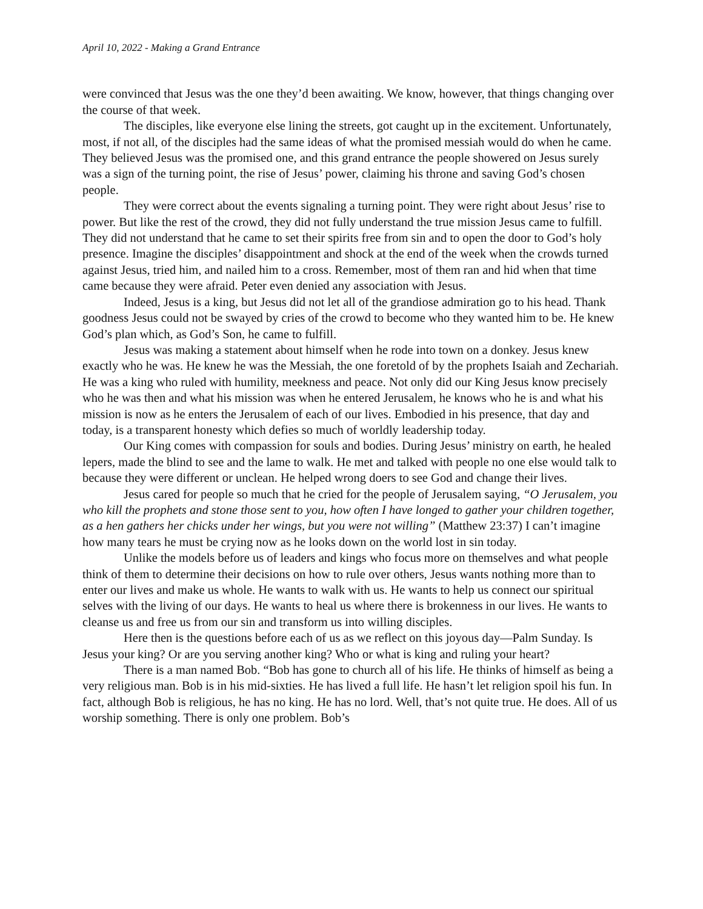April 10, 2022 - Making a Grand Entrance
were convinced that Jesus was the one they’d been awaiting. We know, however, that things changing over the course of that week.
The disciples, like everyone else lining the streets, got caught up in the excitement. Unfortunately, most, if not all, of the disciples had the same ideas of what the promised messiah would do when he came. They believed Jesus was the promised one, and this grand entrance the people showered on Jesus surely was a sign of the turning point, the rise of Jesus’ power, claiming his throne and saving God’s chosen people.
They were correct about the events signaling a turning point. They were right about Jesus’ rise to power. But like the rest of the crowd, they did not fully understand the true mission Jesus came to fulfill. They did not understand that he came to set their spirits free from sin and to open the door to God’s holy presence. Imagine the disciples’ disappointment and shock at the end of the week when the crowds turned against Jesus, tried him, and nailed him to a cross. Remember, most of them ran and hid when that time came because they were afraid. Peter even denied any association with Jesus.
Indeed, Jesus is a king, but Jesus did not let all of the grandiose admiration go to his head. Thank goodness Jesus could not be swayed by cries of the crowd to become who they wanted him to be. He knew God’s plan which, as God’s Son, he came to fulfill.
Jesus was making a statement about himself when he rode into town on a donkey. Jesus knew exactly who he was. He knew he was the Messiah, the one foretold of by the prophets Isaiah and Zechariah. He was a king who ruled with humility, meekness and peace. Not only did our King Jesus know precisely who he was then and what his mission was when he entered Jerusalem, he knows who he is and what his mission is now as he enters the Jerusalem of each of our lives. Embodied in his presence, that day and today, is a transparent honesty which defies so much of worldly leadership today.
Our King comes with compassion for souls and bodies. During Jesus’ ministry on earth, he healed lepers, made the blind to see and the lame to walk. He met and talked with people no one else would talk to because they were different or unclean. He helped wrong doers to see God and change their lives.
Jesus cared for people so much that he cried for the people of Jerusalem saying, “O Jerusalem, you who kill the prophets and stone those sent to you, how often I have longed to gather your children together, as a hen gathers her chicks under her wings, but you were not willing” (Matthew 23:37) I can’t imagine how many tears he must be crying now as he looks down on the world lost in sin today.
Unlike the models before us of leaders and kings who focus more on themselves and what people think of them to determine their decisions on how to rule over others, Jesus wants nothing more than to enter our lives and make us whole. He wants to walk with us. He wants to help us connect our spiritual selves with the living of our days. He wants to heal us where there is brokenness in our lives. He wants to cleanse us and free us from our sin and transform us into willing disciples.
Here then is the questions before each of us as we reflect on this joyous day—Palm Sunday. Is Jesus your king? Or are you serving another king? Who or what is king and ruling your heart?
There is a man named Bob. “Bob has gone to church all of his life. He thinks of himself as being a very religious man. Bob is in his mid-sixties. He has lived a full life. He hasn’t let religion spoil his fun. In fact, although Bob is religious, he has no king. He has no lord. Well, that’s not quite true. He does. All of us worship something. There is only one problem. Bob’s